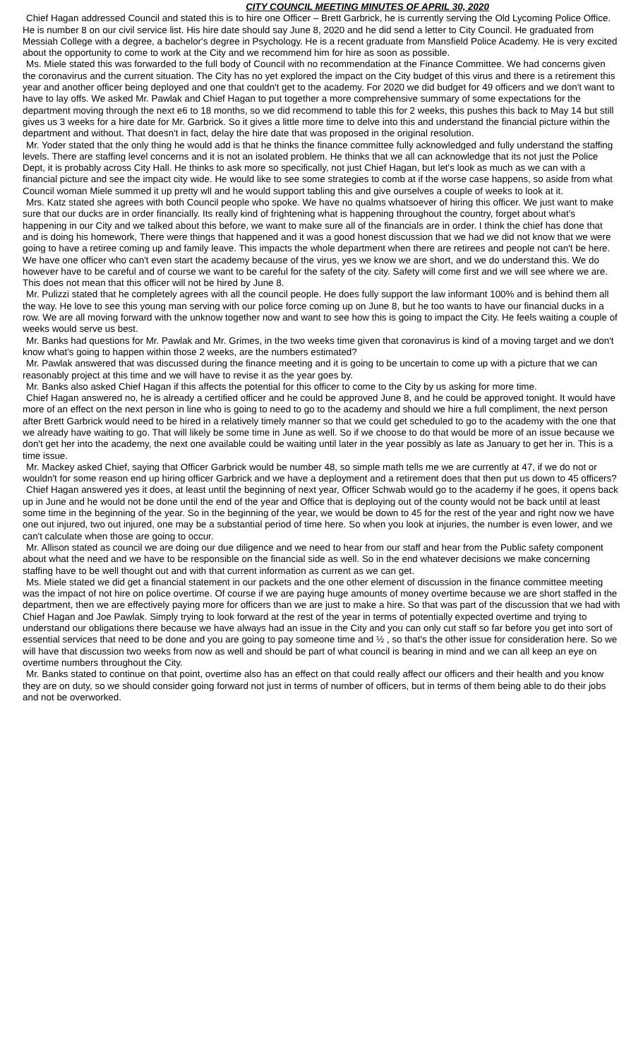CITY COUNCIL MEETING MINUTES OF APRIL 30, 2020
Chief Hagan addressed Council and stated this is to hire one Officer – Brett Garbrick, he is currently serving the Old Lycoming Police Office. He is number 8 on our civil service list. His hire date should say June 8, 2020 and he did send a letter to City Council. He graduated from Messiah College with a degree, a bachelor's degree in Psychology. He is a recent graduate from Mansfield Police Academy. He is very excited about the opportunity to come to work at the City and we recommend him for hire as soon as possible.
Ms. Miele stated this was forwarded to the full body of Council with no recommendation at the Finance Committee. We had concerns given the coronavirus and the current situation. The City has no yet explored the impact on the City budget of this virus and there is a retirement this year and another officer being deployed and one that couldn't get to the academy. For 2020 we did budget for 49 officers and we don't want to have to lay offs. We asked Mr. Pawlak and Chief Hagan to put together a more comprehensive summary of some expectations for the department moving through the next e6 to 18 months, so we did recommend to table this for 2 weeks, this pushes this back to May 14 but still gives us 3 weeks for a hire date for Mr. Garbrick. So it gives a little more time to delve into this and understand the financial picture within the department and without. That doesn't in fact, delay the hire date that was proposed in the original resolution.
Mr. Yoder stated that the only thing he would add is that he thinks the finance committee fully acknowledged and fully understand the staffing levels. There are staffing level concerns and it is not an isolated problem. He thinks that we all can acknowledge that its not just the Police Dept, it is probably across City Hall. He thinks to ask more so specifically, not just Chief Hagan, but let's look as much as we can with a financial picture and see the impact city wide. He would like to see some strategies to comb at if the worse case happens, so aside from what Council woman Miele summed it up pretty wll and he would support tabling this and give ourselves a couple of weeks to look at it.
Mrs. Katz stated she agrees with both Council people who spoke. We have no qualms whatsoever of hiring this officer. We just want to make sure that our ducks are in order financially. Its really kind of frightening what is happening throughout the country, forget about what's happening in our City and we talked about this before, we want to make sure all of the financials are in order. I think the chief has done that and is doing his homework, There were things that happened and it was a good honest discussion that we had we did not know that we were going to have a retiree coming up and family leave. This impacts the whole department when there are retirees and people not can't be here. We have one officer who can't even start the academy because of the virus, yes we know we are short, and we do understand this. We do however have to be careful and of course we want to be careful for the safety of the city. Safety will come first and we will see where we are. This does not mean that this officer will not be hired by June 8.
Mr. Pulizzi stated that he completely agrees with all the council people. He does fully support the law informant 100% and is behind them all the way. He love to see this young man serving with our police force coming up on June 8, but he too wants to have our financial ducks in a row. We are all moving forward with the unknow together now and want to see how this is going to impact the City. He feels waiting a couple of weeks would serve us best.
Mr. Banks had questions for Mr. Pawlak and Mr. Grimes, in the two weeks time given that coronavirus is kind of a moving target and we don't know what's going to happen within those 2 weeks, are the numbers estimated?
Mr. Pawlak answered that was discussed during the finance meeting and it is going to be uncertain to come up with a picture that we can reasonably project at this time and we will have to revise it as the year goes by.
Mr. Banks also asked Chief Hagan if this affects the potential for this officer to come to the City by us asking for more time.
Chief Hagan answered no, he is already a certified officer and he could be approved June 8, and he could be approved tonight. It would have more of an effect on the next person in line who is going to need to go to the academy and should we hire a full compliment, the next person after Brett Garbrick would need to be hired in a relatively timely manner so that we could get scheduled to go to the academy with the one that we already have waiting to go. That will likely be some time in June as well. So if we choose to do that would be more of an issue because we don't get her into the academy, the next one available could be waiting until later in the year possibly as late as January to get her in. This is a time issue.
Mr. Mackey asked Chief, saying that Officer Garbrick would be number 48, so simple math tells me we are currently at 47, if we do not or wouldn't for some reason end up hiring officer Garbrick and we have a deployment and a retirement does that then put us down to 45 officers?
Chief Hagan answered yes it does, at least until the beginning of next year, Officer Schwab would go to the academy if he goes, it opens back up in June and he would not be done until the end of the year and Office that is deploying out of the county would not be back until at least some time in the beginning of the year. So in the beginning of the year, we would be down to 45 for the rest of the year and right now we have one out injured, two out injured, one may be a substantial period of time here. So when you look at injuries, the number is even lower, and we can't calculate when those are going to occur.
Mr. Allison stated as council we are doing our due diligence and we need to hear from our staff and hear from the Public safety component about what the need and we have to be responsible on the financial side as well. So in the end whatever decisions we make concerning staffing have to be well thought out and with that current information as current as we can get.
Ms. Miele stated we did get a financial statement in our packets and the one other element of discussion in the finance committee meeting was the impact of not hire on police overtime. Of course if we are paying huge amounts of money overtime because we are short staffed in the department, then we are effectively paying more for officers than we are just to make a hire. So that was part of the discussion that we had with Chief Hagan and Joe Pawlak. Simply trying to look forward at the rest of the year in terms of potentially expected overtime and trying to understand our obligations there because we have always had an issue in the City and you can only cut staff so far before you get into sort of essential services that need to be done and you are going to pay someone time and ½ , so that's the other issue for consideration here. So we will have that discussion two weeks from now as well and should be part of what council is bearing in mind and we can all keep an eye on overtime numbers throughout the City.
Mr. Banks stated to continue on that point, overtime also has an effect on that could really affect our officers and their health and you know they are on duty, so we should consider going forward not just in terms of number of officers, but in terms of them being able to do their jobs and not be overworked.